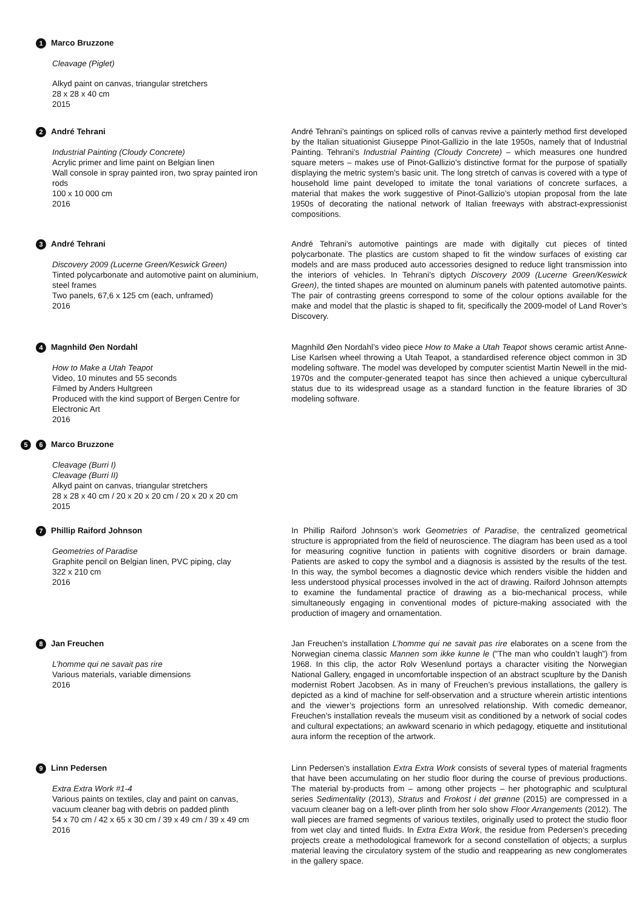1 Marco Bruzzone
Cleavage (Piglet)
Alkyd paint on canvas, triangular stretchers
28 x 28 x 40 cm
2015
2 André Tehrani
Industrial Painting (Cloudy Concrete)
Acrylic primer and lime paint on Belgian linen
Wall console in spray painted iron, two spray painted iron rods
100 x 10 000 cm
2016
André Tehrani’s paintings on spliced rolls of canvas revive a painterly method first developed by the Italian situationist Giuseppe Pinot-Gallizio in the late 1950s, namely that of Industrial Painting. Tehrani’s Industrial Painting (Cloudy Concrete) – which measures one hundred square meters – makes use of Pinot-Gallizio’s distinctive format for the purpose of spatially displaying the metric system’s basic unit. The long stretch of canvas is covered with a type of household lime paint developed to imitate the tonal variations of concrete surfaces, a material that makes the work suggestive of Pinot-Gallizio’s utopian proposal from the late 1950s of decorating the national network of Italian freeways with abstract-expressionist compositions.
3 André Tehrani
Discovery 2009 (Lucerne Green/Keswick Green)
Tinted polycarbonate and automotive paint on aluminium, steel frames
Two panels, 67,6 x 125 cm (each, unframed)
2016
André Tehrani’s automotive paintings are made with digitally cut pieces of tinted polycarbonate. The plastics are custom shaped to fit the window surfaces of existing car models and are mass produced auto accessories designed to reduce light transmission into the interiors of vehicles. In Tehrani’s diptych Discovery 2009 (Lucerne Green/Keswick Green), the tinted shapes are mounted on aluminum panels with patented automotive paints. The pair of contrasting greens correspond to some of the colour options available for the make and model that the plastic is shaped to fit, specifically the 2009-model of Land Rover’s Discovery.
4 Magnhild Øen Nordahl
How to Make a Utah Teapot
Video, 10 minutes and 55 seconds
Filmed by Anders Hultgreen
Produced with the kind support of Bergen Centre for Electronic Art
2016
Magnhild Øen Nordahl’s video piece How to Make a Utah Teapot shows ceramic artist Anne-Lise Karlsen wheel throwing a Utah Teapot, a standardised reference object common in 3D modeling software. The model was developed by computer scientist Martin Newell in the mid-1970s and the computer-generated teapot has since then achieved a unique cybercultural status due to its widespread usage as a standard function in the feature libraries of 3D modeling software.
5 6 Marco Bruzzone
Cleavage (Burri I)
Cleavage (Burri II)
Alkyd paint on canvas, triangular stretchers
28 x 28 x 40 cm / 20 x 20 x 20 cm / 20 x 20 x 20 cm
2015
7 Phillip Raiford Johnson
Geometries of Paradise
Graphite pencil on Belgian linen, PVC piping, clay
322 x 210 cm
2016
In Phillip Raiford Johnson’s work Geometries of Paradise, the centralized geometrical structure is appropriated from the field of neuroscience. The diagram has been used as a tool for measuring cognitive function in patients with cognitive disorders or brain damage. Patients are asked to copy the symbol and a diagnosis is assisted by the results of the test. In this way, the symbol becomes a diagnostic device which renders visible the hidden and less understood physical processes involved in the act of drawing. Raiford Johnson attempts to examine the fundamental practice of drawing as a bio-mechanical process, while simultaneously engaging in conventional modes of picture-making associated with the production of imagery and ornamentation.
8 Jan Freuchen
L’homme qui ne savait pas rire
Various materials, variable dimensions
2016
Jan Freuchen’s installation L’homme qui ne savait pas rire elaborates on a scene from the Norwegian cinema classic Mannen som ikke kunne le (”The man who couldn’t laugh”) from 1968. In this clip, the actor Rolv Wesenlund portays a character visiting the Norwegian National Gallery, engaged in uncomfortable inspection of an abstract scuplture by the Danish modernist Robert Jacobsen. As in many of Freuchen’s previous installations, the gallery is depicted as a kind of machine for self-observation and a structure wherein artistic intentions and the viewer’s projections form an unresolved relationship. With comedic demeanor, Freuchen’s installation reveals the museum visit as conditioned by a network of social codes and cultural expectations; an awkward scenario in which pedagogy, etiquette and institutional aura inform the reception of the artwork.
9 Linn Pedersen
Extra Extra Work #1-4
Various paints on textiles, clay and paint on canvas, vacuum cleaner bag with debris on padded plinth
54 x 70 cm / 42 x 65 x 30 cm / 39 x 49 cm / 39 x 49 cm
2016
Linn Pedersen’s installation Extra Extra Work consists of several types of material fragments that have been accumulating on her studio floor during the course of previous productions. The material by-products from – among other projects – her photographic and sculptural series Sedimentality (2013), Stratus and Frokost i det grønne (2015) are compressed in a vacuum cleaner bag on a left-over plinth from her solo show Floor Arrangements (2012). The wall pieces are framed segments of various textiles, originally used to protect the studio floor from wet clay and tinted fluids. In Extra Extra Work, the residue from Pedersen’s preceding projects create a methodological framework for a second constellation of objects; a surplus material leaving the circulatory system of the studio and reappearing as new conglomerates in the gallery space.